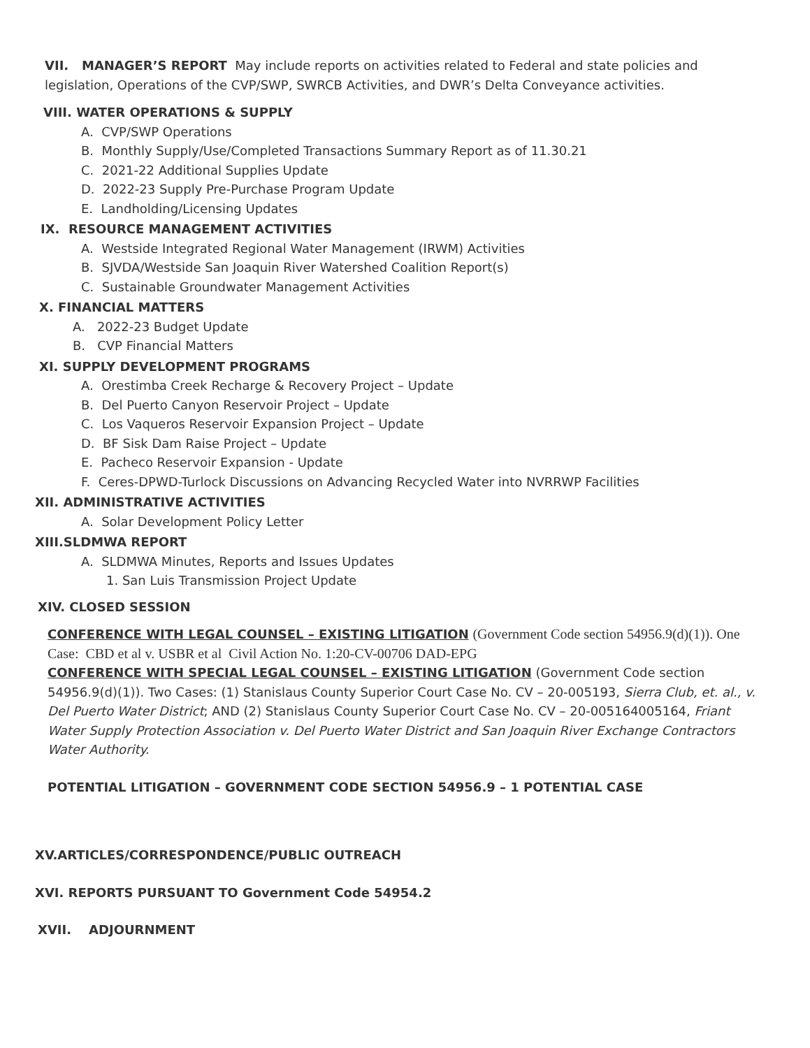VII. MANAGER’S REPORT May include reports on activities related to Federal and state policies and legislation, Operations of the CVP/SWP, SWRCB Activities, and DWR’s Delta Conveyance activities.
VIII. WATER OPERATIONS & SUPPLY
A. CVP/SWP Operations
B. Monthly Supply/Use/Completed Transactions Summary Report as of 11.30.21
C. 2021-22 Additional Supplies Update
D. 2022-23 Supply Pre-Purchase Program Update
E. Landholding/Licensing Updates
IX. RESOURCE MANAGEMENT ACTIVITIES
A. Westside Integrated Regional Water Management (IRWM) Activities
B. SJVDA/Westside San Joaquin River Watershed Coalition Report(s)
C. Sustainable Groundwater Management Activities
X. FINANCIAL MATTERS
A. 2022-23 Budget Update
B. CVP Financial Matters
XI. SUPPLY DEVELOPMENT PROGRAMS
A. Orestimba Creek Recharge & Recovery Project – Update
B. Del Puerto Canyon Reservoir Project – Update
C. Los Vaqueros Reservoir Expansion Project – Update
D. BF Sisk Dam Raise Project – Update
E. Pacheco Reservoir Expansion - Update
F. Ceres-DPWD-Turlock Discussions on Advancing Recycled Water into NVRRWP Facilities
XII. ADMINISTRATIVE ACTIVITIES
A. Solar Development Policy Letter
XIII.SLDMWA REPORT
A. SLDMWA Minutes, Reports and Issues Updates
1. San Luis Transmission Project Update
XIV. CLOSED SESSION
CONFERENCE WITH LEGAL COUNSEL – EXISTING LITIGATION (Government Code section 54956.9(d)(1)). One Case: CBD et al v. USBR et al Civil Action No. 1:20-CV-00706 DAD-EPG
CONFERENCE WITH SPECIAL LEGAL COUNSEL – EXISTING LITIGATION (Government Code section 54956.9(d)(1)). Two Cases: (1) Stanislaus County Superior Court Case No. CV – 20-005193, Sierra Club, et. al., v. Del Puerto Water District; AND (2) Stanislaus County Superior Court Case No. CV – 20-005164005164, Friant Water Supply Protection Association v. Del Puerto Water District and San Joaquin River Exchange Contractors Water Authority.
POTENTIAL LITIGATION – GOVERNMENT CODE SECTION 54956.9 – 1 POTENTIAL CASE
XV.ARTICLES/CORRESPONDENCE/PUBLIC OUTREACH
XVI. REPORTS PURSUANT TO Government Code 54954.2
XVII. ADJOURNMENT